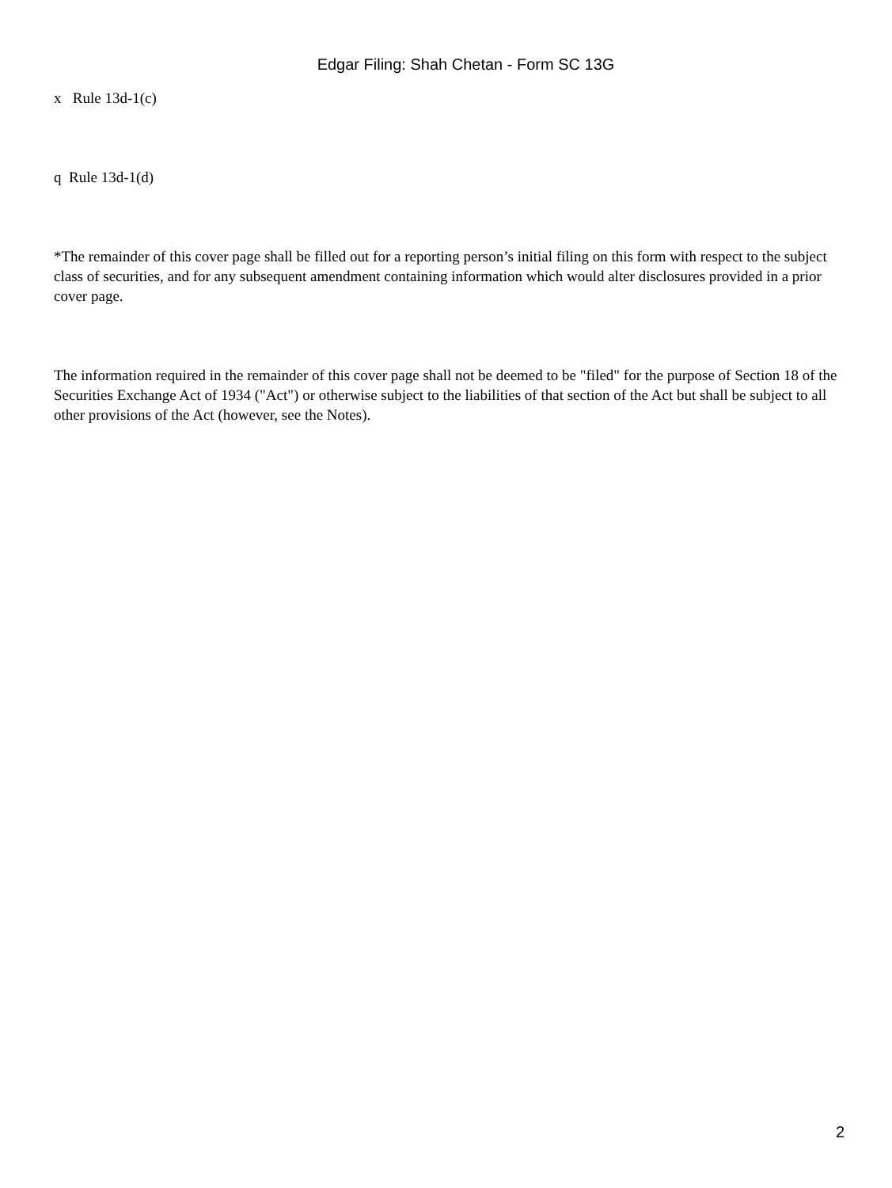Edgar Filing: Shah Chetan - Form SC 13G
x Rule 13d-1(c)
q Rule 13d-1(d)
*The remainder of this cover page shall be filled out for a reporting person’s initial filing on this form with respect to the subject class of securities, and for any subsequent amendment containing information which would alter disclosures provided in a prior cover page.
The information required in the remainder of this cover page shall not be deemed to be "filed" for the purpose of Section 18 of the Securities Exchange Act of 1934 ("Act") or otherwise subject to the liabilities of that section of the Act but shall be subject to all other provisions of the Act (however, see the Notes).
2